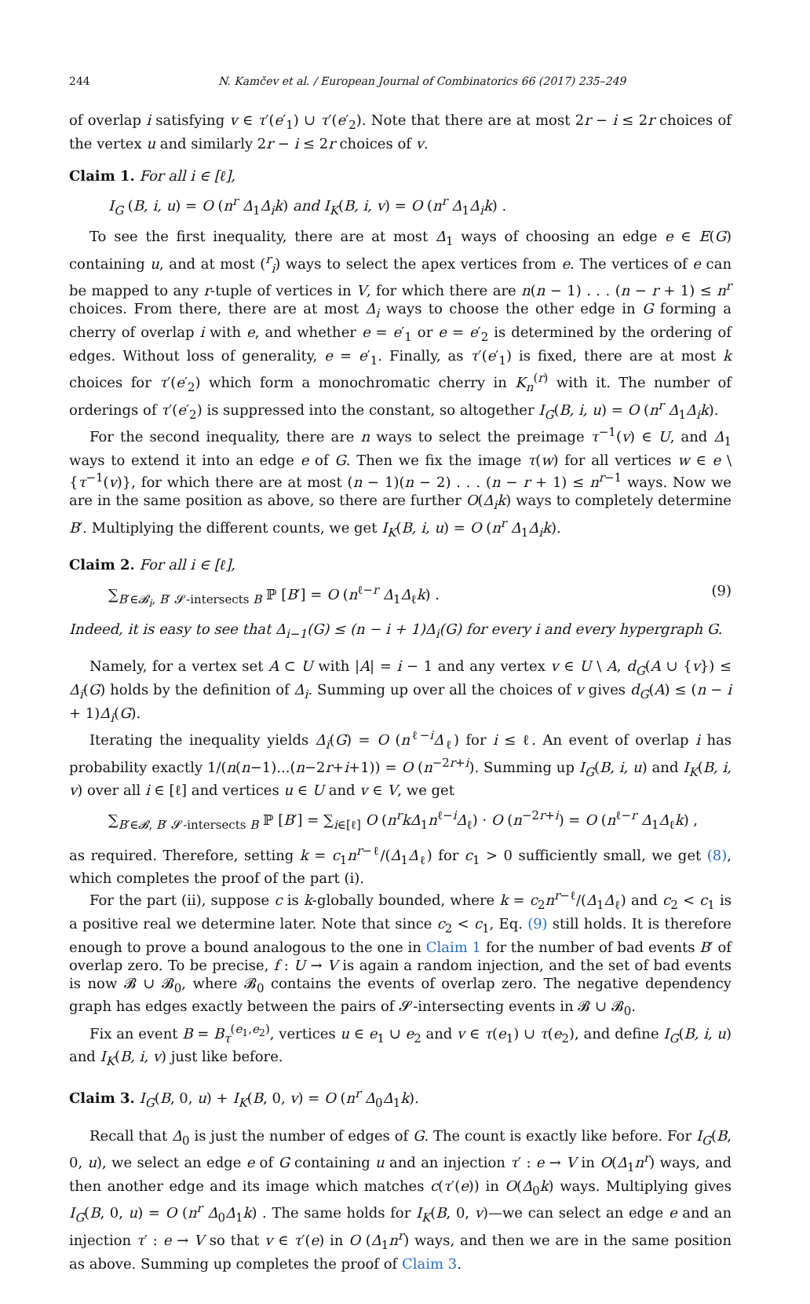244 N. Kamčev et al. / European Journal of Combinatorics 66 (2017) 235–249
of overlap i satisfying v ∈ τ′(e′<sub>1</sub>) ∪ τ′(e′<sub>2</sub>). Note that there are at most 2r − i ≤ 2r choices of the vertex u and similarly 2r − i ≤ 2r choices of v.
Claim 1. For all i ∈ [ℓ],
I<sub>G</sub> (B, i, u) = O (n<sup>r</sup> Δ<sub>1</sub>Δ<sub>i</sub>k) and I<sub>K</sub>(B, i, v) = O (n<sup>r</sup> Δ<sub>1</sub>Δ<sub>i</sub>k) .
To see the first inequality, there are at most Δ<sub>1</sub> ways of choosing an edge e ∈ E(G) containing u, and at most (<sup>r</sup><sub>i</sub>) ways to select the apex vertices from e. The vertices of e can be mapped to any r-tuple of vertices in V, for which there are n(n − 1) . . . (n − r + 1) ≤ n<sup>r</sup> choices. From there, there are at most Δ<sub>i</sub> ways to choose the other edge in G forming a cherry of overlap i with e, and whether e = e′<sub>1</sub> or e = e′<sub>2</sub> is determined by the ordering of edges. Without loss of generality, e = e′<sub>1</sub>. Finally, as τ′(e′<sub>1</sub>) is fixed, there are at most k choices for τ′(e′<sub>2</sub>) which form a monochromatic cherry in K<sub>n</sub><sup>(r)</sup> with it. The number of orderings of τ′(e′<sub>2</sub>) is suppressed into the constant, so altogether I<sub>G</sub>(B, i, u) = O (n<sup>r</sup> Δ<sub>1</sub>Δ<sub>i</sub>k).
For the second inequality, there are n ways to select the preimage τ<sup>−1</sup>(v) ∈ U, and Δ<sub>1</sub> ways to extend it into an edge e of G. Then we fix the image τ(w) for all vertices w ∈ e \ {τ<sup>−1</sup>(v)}, for which there are at most (n − 1)(n − 2) . . . (n − r + 1) ≤ n<sup>r−1</sup> ways. Now we are in the same position as above, so there are further O(Δ<sub>i</sub>k) ways to completely determine B′. Multiplying the different counts, we get I<sub>K</sub>(B, i, u) = O (n<sup>r</sup> Δ<sub>1</sub>Δ<sub>i</sub>k).
Claim 2. For all i ∈ [ℓ],
∑<sub>B′∈𝓑<sub>i</sub>, B′ 𝓢-intersects B</sub> ℙ [B′] = O (n<sup>ℓ−r</sup> Δ<sub>1</sub>Δ<sub>ℓ</sub>k) . (9)
Indeed, it is easy to see that Δ<sub>i−1</sub>(G) ≤ (n − i + 1)Δ<sub>i</sub>(G) for every i and every hypergraph G.
Namely, for a vertex set A ⊂ U with |A| = i − 1 and any vertex v ∈ U \ A, d<sub>G</sub>(A ∪ {v}) ≤ Δ<sub>i</sub>(G) holds by the definition of Δ<sub>i</sub>. Summing up over all the choices of v gives d<sub>G</sub>(A) ≤ (n − i + 1)Δ<sub>i</sub>(G).
Iterating the inequality yields Δ<sub>i</sub>(G) = O (n<sup>ℓ−i</sup>Δ<sub>ℓ</sub>) for i ≤ ℓ. An event of overlap i has probability exactly 1/(n(n−1)...(n−2r+i+1)) = O (n<sup>−2r+i</sup>). Summing up I<sub>G</sub>(B, i, u) and I<sub>K</sub>(B, i, v) over all i ∈ [ℓ] and vertices u ∈ U and v ∈ V, we get
∑<sub>B′∈𝓑, B′ 𝓢-intersects B</sub> ℙ [B′] = ∑<sub>i∈[ℓ]</sub> O (n<sup>r</sup>kΔ<sub>1</sub>n<sup>ℓ−i</sup>Δ<sub>ℓ</sub>) · O (n<sup>−2r+i</sup>) = O (n<sup>ℓ−r</sup> Δ<sub>1</sub>Δ<sub>ℓ</sub>k) ,
as required. Therefore, setting k = c<sub>1</sub>n<sup>r−ℓ</sup>/(Δ<sub>1</sub>Δ<sub>ℓ</sub>) for c<sub>1</sub> > 0 sufficiently small, we get (8), which completes the proof of the part (i).
For the part (ii), suppose c is k-globally bounded, where k = c<sub>2</sub>n<sup>r−ℓ</sup>/(Δ<sub>1</sub>Δ<sub>ℓ</sub>) and c<sub>2</sub> < c<sub>1</sub> is a positive real we determine later. Note that since c<sub>2</sub> < c<sub>1</sub>, Eq. (9) still holds. It is therefore enough to prove a bound analogous to the one in Claim 1 for the number of bad events B′ of overlap zero. To be precise, f : U → V is again a random injection, and the set of bad events is now 𝓑 ∪ 𝓑<sub>0</sub>, where 𝓑<sub>0</sub> contains the events of overlap zero. The negative dependency graph has edges exactly between the pairs of 𝓢-intersecting events in 𝓑 ∪ 𝓑<sub>0</sub>.
Fix an event B = B<sub>τ</sub><sup>(e<sub>1</sub>,e<sub>2</sub>)</sup>, vertices u ∈ e<sub>1</sub> ∪ e<sub>2</sub> and v ∈ τ(e<sub>1</sub>) ∪ τ(e<sub>2</sub>), and define I<sub>G</sub>(B, i, u) and I<sub>K</sub>(B, i, v) just like before.
Claim 3. I<sub>G</sub>(B, 0, u) + I<sub>K</sub>(B, 0, v) = O (n<sup>r</sup> Δ<sub>0</sub>Δ<sub>1</sub>k).
Recall that Δ<sub>0</sub> is just the number of edges of G. The count is exactly like before. For I<sub>G</sub>(B, 0, u), we select an edge e of G containing u and an injection τ′ : e → V in O(Δ<sub>1</sub>n<sup>r</sup>) ways, and then another edge and its image which matches c(τ′(e)) in O(Δ<sub>0</sub>k) ways. Multiplying gives I<sub>G</sub>(B, 0, u) = O (n<sup>r</sup> Δ<sub>0</sub>Δ<sub>1</sub>k) . The same holds for I<sub>K</sub>(B, 0, v)—we can select an edge e and an injection τ′ : e → V so that v ∈ τ′(e) in O (Δ<sub>1</sub>n<sup>r</sup>) ways, and then we are in the same position as above. Summing up completes the proof of Claim 3.